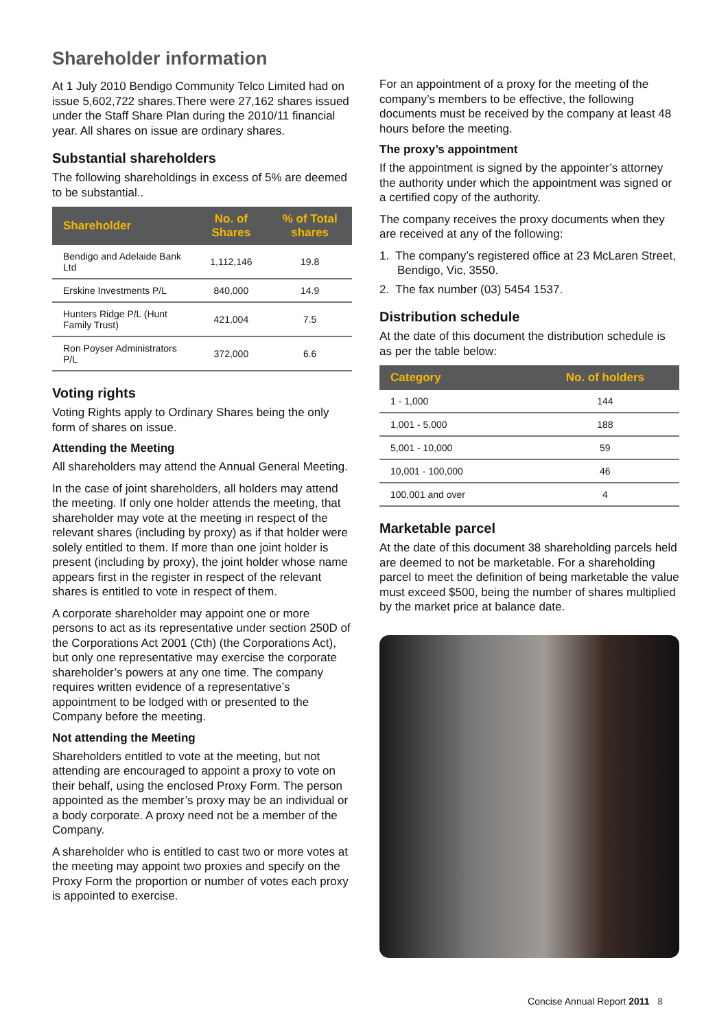Shareholder information
At 1 July 2010 Bendigo Community Telco Limited had on issue 5,602,722 shares.There were 27,162 shares issued under the Staff Share Plan during the 2010/11 financial year. All shares on issue are ordinary shares.
Substantial shareholders
The following shareholdings in excess of 5% are deemed to be substantial..
| Shareholder | No. of Shares | % of Total shares |
| --- | --- | --- |
| Bendigo and Adelaide Bank Ltd | 1,112,146 | 19.8 |
| Erskine Investments P/L | 840,000 | 14.9 |
| Hunters Ridge P/L (Hunt Family Trust) | 421,004 | 7.5 |
| Ron Poyser Administrators P/L | 372,000 | 6.6 |
Voting rights
Voting Rights apply to Ordinary Shares being the only form of shares on issue.
Attending the Meeting
All shareholders may attend the Annual General Meeting.
In the case of joint shareholders, all holders may attend the meeting. If only one holder attends the meeting, that shareholder may vote at the meeting in respect of the relevant shares (including by proxy) as if that holder were solely entitled to them. If more than one joint holder is present (including by proxy), the joint holder whose name appears first in the register in respect of the relevant shares is entitled to vote in respect of them.
A corporate shareholder may appoint one or more persons to act as its representative under section 250D of the Corporations Act 2001 (Cth) (the Corporations Act), but only one representative may exercise the corporate shareholder’s powers at any one time. The company requires written evidence of a representative’s appointment to be lodged with or presented to the Company before the meeting.
Not attending the Meeting
Shareholders entitled to vote at the meeting, but not attending are encouraged to appoint a proxy to vote on their behalf, using the enclosed Proxy Form. The person appointed as the member’s proxy may be an individual or a body corporate. A proxy need not be a member of the Company.
A shareholder who is entitled to cast two or more votes at the meeting may appoint two proxies and specify on the Proxy Form the proportion or number of votes each proxy is appointed to exercise.
For an appointment of a proxy for the meeting of the company’s members to be effective, the following documents must be received by the company at least 48 hours before the meeting.
The proxy’s appointment
If the appointment is signed by the appointer’s attorney the authority under which the appointment was signed or a certified copy of the authority.
The company receives the proxy documents when they are received at any of the following:
1. The company’s registered office at 23 McLaren Street, Bendigo, Vic, 3550.
2. The fax number (03) 5454 1537.
Distribution schedule
At the date of this document the distribution schedule is as per the table below:
| Category | No. of holders |
| --- | --- |
| 1 - 1,000 | 144 |
| 1,001 - 5,000 | 188 |
| 5,001 - 10,000 | 59 |
| 10,001 - 100,000 | 46 |
| 100,001 and over | 4 |
Marketable parcel
At the date of this document 38 shareholding parcels held are deemed to not be marketable. For a shareholding parcel to meet the definition of being marketable the value must exceed $500, being the number of shares multiplied by the market price at balance date.
Concise Annual Report 2011 8